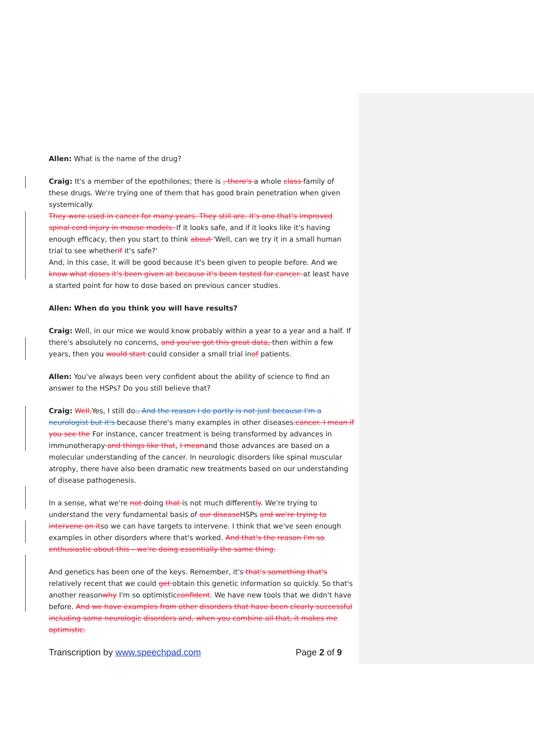Allen: What is the name of the drug?
Craig: It's a member of the epothilones; there is , there's a whole class family of these drugs. We're trying one of them that has good brain penetration when given systemically.
They were used in cancer for many years. They still are. It's one that's improved spinal cord injury in mouse models. If it looks safe, and if it looks like it's having enough efficacy, then you start to think about 'Well, can we try it in a small human trial to see whetherif it's safe?'
And, in this case, it will be good because it's been given to people before. And we know what doses it's been given at because it's been tested for cancer. at least have a started point for how to dose based on previous cancer studies.
Allen: When do you think you will have results?
Craig: Well, in our mice we would know probably within a year to a year and a half. If there's absolutely no concerns, and you've got this great data, then within a few years, then you would start could consider a small trial inof patients.
Allen: You've always been very confident about the ability of science to find an answer to the HSPs? Do you still believe that?
Craig: Well, Yes, I still do., And the reason I do partly is not just because I'm a neurologist but it's because there's many examples in other diseases. cancer. I mean if you see the For instance, cancer treatment is being transformed by advances in immunotherapy and things like that, I meanand those advances are based on a molecular understanding of the cancer. In neurologic disorders like spinal muscular atrophy, there have also been dramatic new treatments based on our understanding of disease pathogenesis.
In a sense, what we're not doing that is not much differently. We're trying to understand the very fundamental basis of our disease HSPs and we're trying to intervene on itso we can have targets to intervene. I think that we've seen enough examples in other disorders where that's worked. And that's the reason I'm so enthusiastic about this – we're doing essentially the same thing.
And genetics has been one of the keys. Remember, it's that's something that's relatively recent that we could get obtain this genetic information so quickly. So that's another reasonwhy I'm so optimisticconfident. We have new tools that we didn't have before. And we have examples from other disorders that have been clearly successful including some neurologic disorders and, when you combine all that, it makes me optimistic.
Transcription by www.speechpad.com Page 2 of 9